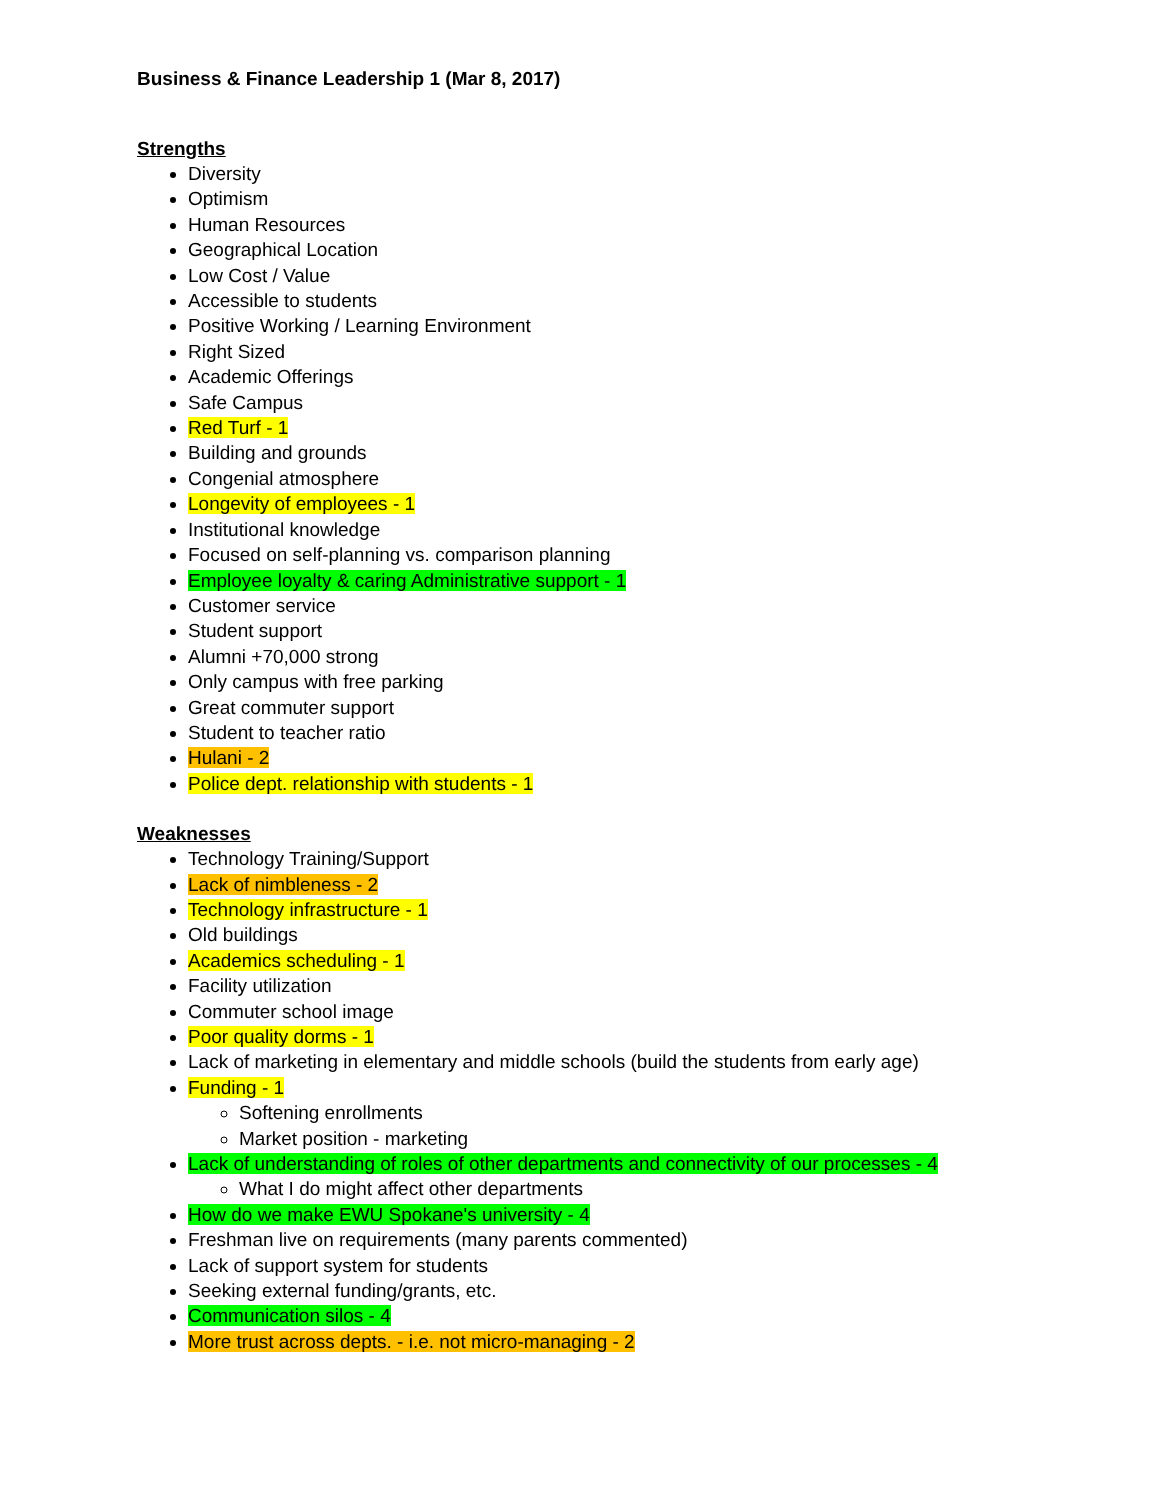Business & Finance Leadership 1 (Mar 8, 2017)
Strengths
Diversity
Optimism
Human Resources
Geographical Location
Low Cost / Value
Accessible to students
Positive Working / Learning Environment
Right Sized
Academic Offerings
Safe Campus
Red Turf - 1
Building and grounds
Congenial atmosphere
Longevity of employees - 1
Institutional knowledge
Focused on self-planning vs. comparison planning
Employee loyalty & caring Administrative support - 1
Customer service
Student support
Alumni +70,000 strong
Only campus with free parking
Great commuter support
Student to teacher ratio
Hulani - 2
Police dept. relationship with students - 1
Weaknesses
Technology Training/Support
Lack of nimbleness - 2
Technology infrastructure - 1
Old buildings
Academics scheduling - 1
Facility utilization
Commuter school image
Poor quality dorms - 1
Lack of marketing in elementary and middle schools (build the students from early age)
Funding - 1
Softening enrollments
Market position - marketing
Lack of understanding of roles of other departments and connectivity of our processes - 4
What I do might affect other departments
How do we make EWU Spokane's university - 4
Freshman live on requirements (many parents commented)
Lack of support system for students
Seeking external funding/grants, etc.
Communication silos - 4
More trust across depts. - i.e. not micro-managing - 2